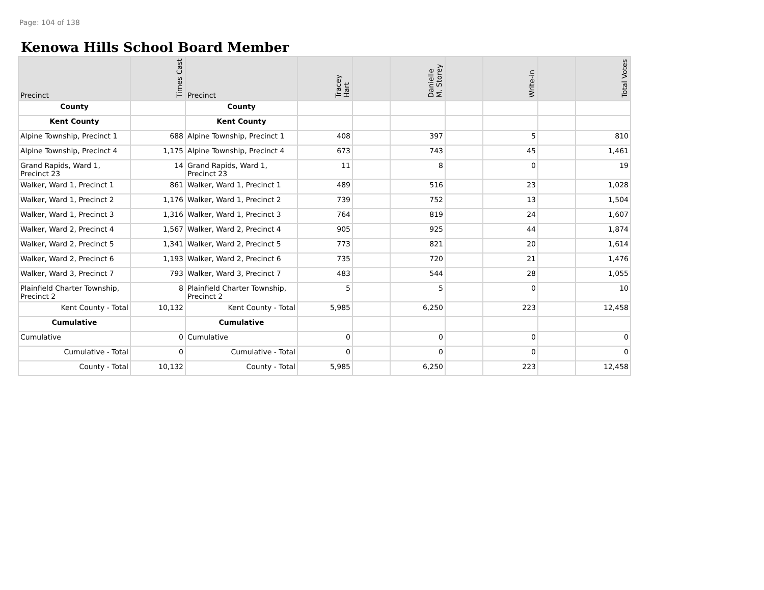Page: 104 of 138
Kenowa Hills School Board Member
| Precinct | Times Cast | Precinct | Tracey Hart | | Danielle M. Storey | | Write-in | | Total Votes |
| --- | --- | --- | --- | --- | --- | --- | --- | --- | --- |
| County | | County | | | | | | | |
| Kent County | | Kent County | | | | | | | |
| Alpine Township, Precinct 1 | 688 | Alpine Township, Precinct 1 | 408 | | 397 | | 5 | | 810 |
| Alpine Township, Precinct 4 | 1,175 | Alpine Township, Precinct 4 | 673 | | 743 | | 45 | | 1,461 |
| Grand Rapids, Ward 1, Precinct 23 | 14 | Grand Rapids, Ward 1, Precinct 23 | 11 | | 8 | | 0 | | 19 |
| Walker, Ward 1, Precinct 1 | 861 | Walker, Ward 1, Precinct 1 | 489 | | 516 | | 23 | | 1,028 |
| Walker, Ward 1, Precinct 2 | 1,176 | Walker, Ward 1, Precinct 2 | 739 | | 752 | | 13 | | 1,504 |
| Walker, Ward 1, Precinct 3 | 1,316 | Walker, Ward 1, Precinct 3 | 764 | | 819 | | 24 | | 1,607 |
| Walker, Ward 2, Precinct 4 | 1,567 | Walker, Ward 2, Precinct 4 | 905 | | 925 | | 44 | | 1,874 |
| Walker, Ward 2, Precinct 5 | 1,341 | Walker, Ward 2, Precinct 5 | 773 | | 821 | | 20 | | 1,614 |
| Walker, Ward 2, Precinct 6 | 1,193 | Walker, Ward 2, Precinct 6 | 735 | | 720 | | 21 | | 1,476 |
| Walker, Ward 3, Precinct 7 | 793 | Walker, Ward 3, Precinct 7 | 483 | | 544 | | 28 | | 1,055 |
| Plainfield Charter Township, Precinct 2 | 8 | Plainfield Charter Township, Precinct 2 | 5 | | 5 | | 0 | | 10 |
| Kent County - Total | 10,132 | Kent County - Total | 5,985 | | 6,250 | | 223 | | 12,458 |
| Cumulative | | Cumulative | | | | | | | |
| Cumulative | 0 | Cumulative | 0 | | 0 | | 0 | | 0 |
| Cumulative - Total | 0 | Cumulative - Total | 0 | | 0 | | 0 | | 0 |
| County - Total | 10,132 | County - Total | 5,985 | | 6,250 | | 223 | | 12,458 |